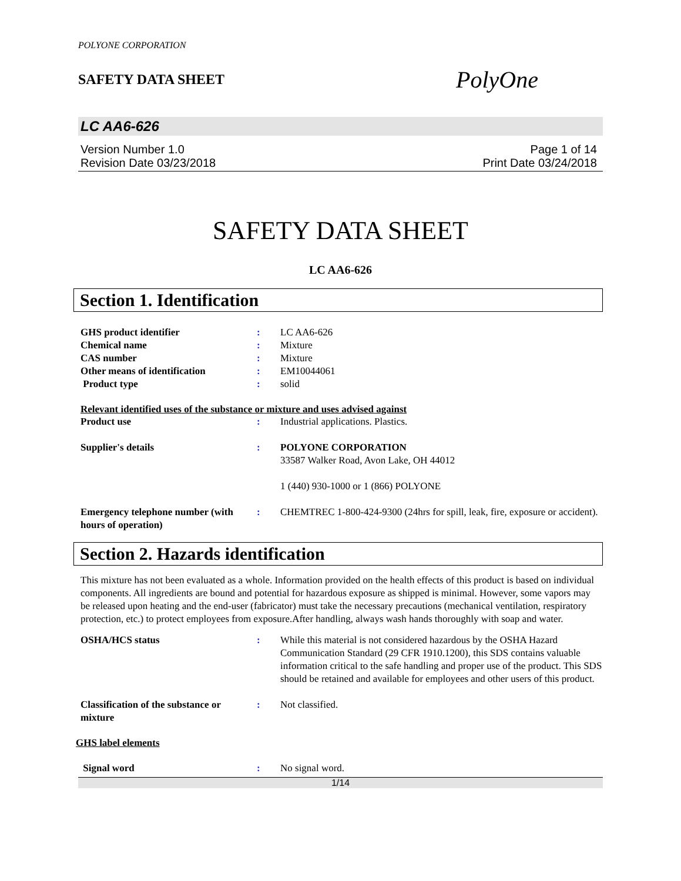POLYONE CORPORATION
SAFETY DATA SHEET
PolyOne
LC AA6-626
Version Number 1.0
Revision Date 03/23/2018
Page 1 of 14
Print Date 03/24/2018
SAFETY DATA SHEET
LC AA6-626
Section 1. Identification
GHS product identifier : LC AA6-626
Chemical name : Mixture
CAS number : Mixture
Other means of identification : EM10044061
Product type : solid
Relevant identified uses of the substance or mixture and uses advised against
Product use : Industrial applications. Plastics.
Supplier's details : POLYONE CORPORATION
33587 Walker Road, Avon Lake, OH 44012
1 (440) 930-1000 or 1 (866) POLYONE
Emergency telephone number (with hours of operation)
: CHEMTREC 1-800-424-9300 (24hrs for spill, leak, fire, exposure or accident).
Section 2. Hazards identification
This mixture has not been evaluated as a whole. Information provided on the health effects of this product is based on individual components. All ingredients are bound and potential for hazardous exposure as shipped is minimal. However, some vapors may be released upon heating and the end-user (fabricator) must take the necessary precautions (mechanical ventilation, respiratory protection, etc.) to protect employees from exposure.After handling, always wash hands thoroughly with soap and water.
OSHA/HCS status : While this material is not considered hazardous by the OSHA Hazard Communication Standard (29 CFR 1910.1200), this SDS contains valuable information critical to the safe handling and proper use of the product. This SDS should be retained and available for employees and other users of this product.
Classification of the substance or mixture
: Not classified.
GHS label elements
Signal word : No signal word.
1/14